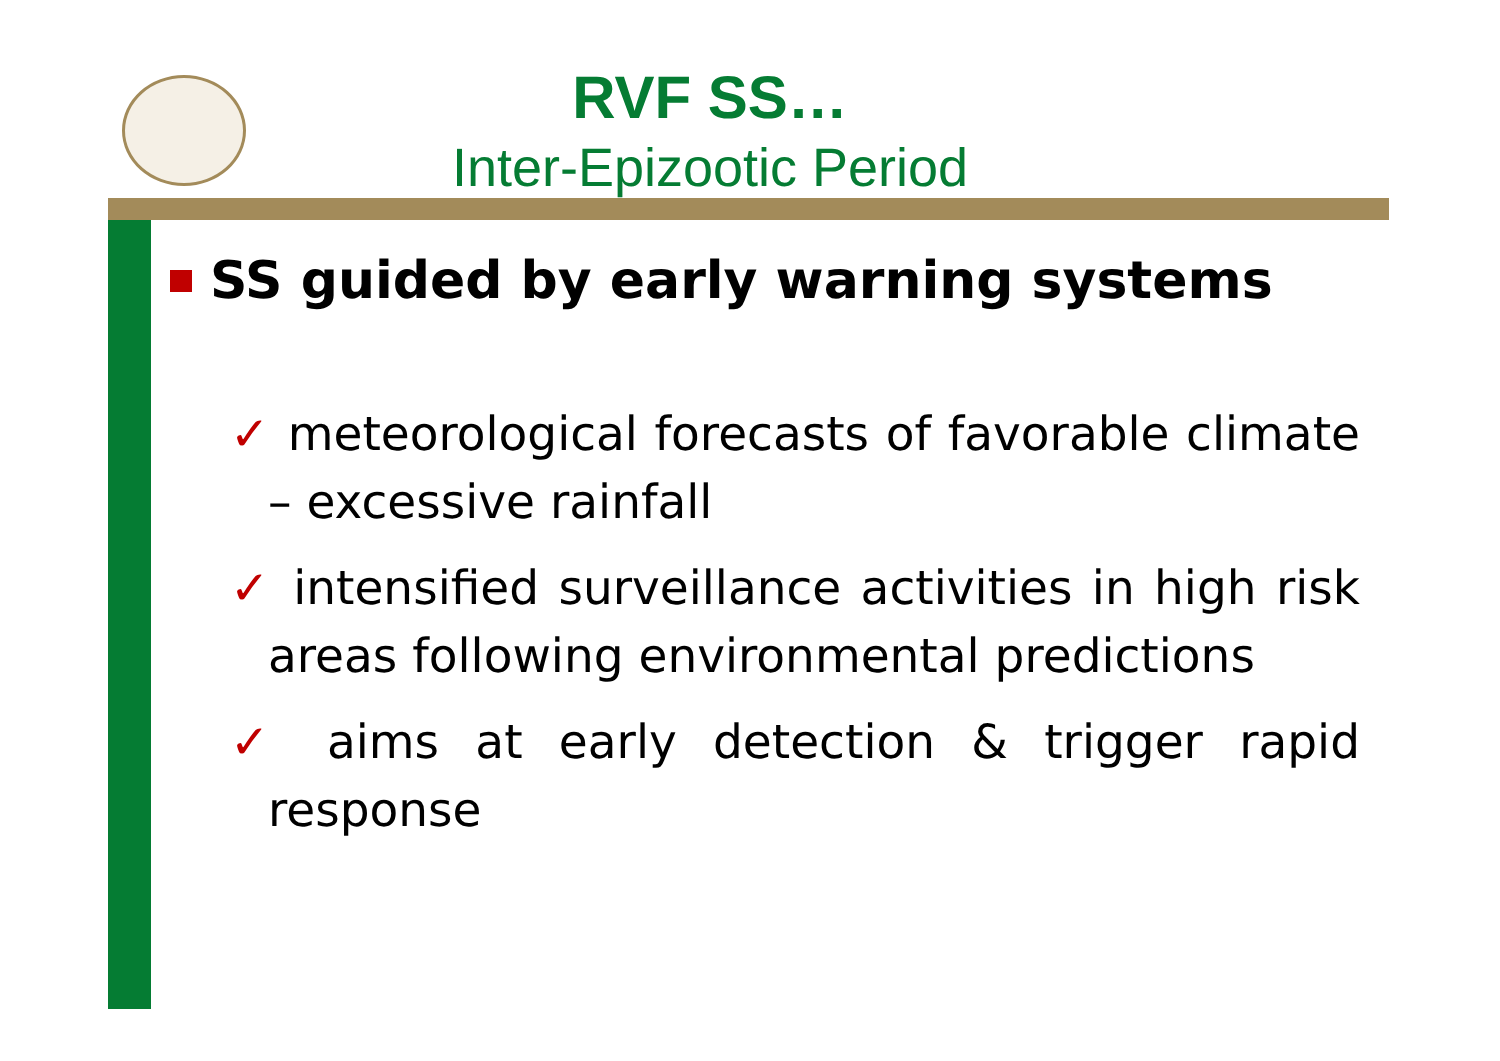RVF SS…
Inter-Epizootic Period
SS guided by early warning systems
✓ meteorological forecasts of favorable climate – excessive rainfall
✓ intensified surveillance activities in high risk areas following environmental predictions
✓ aims at early detection & trigger rapid response